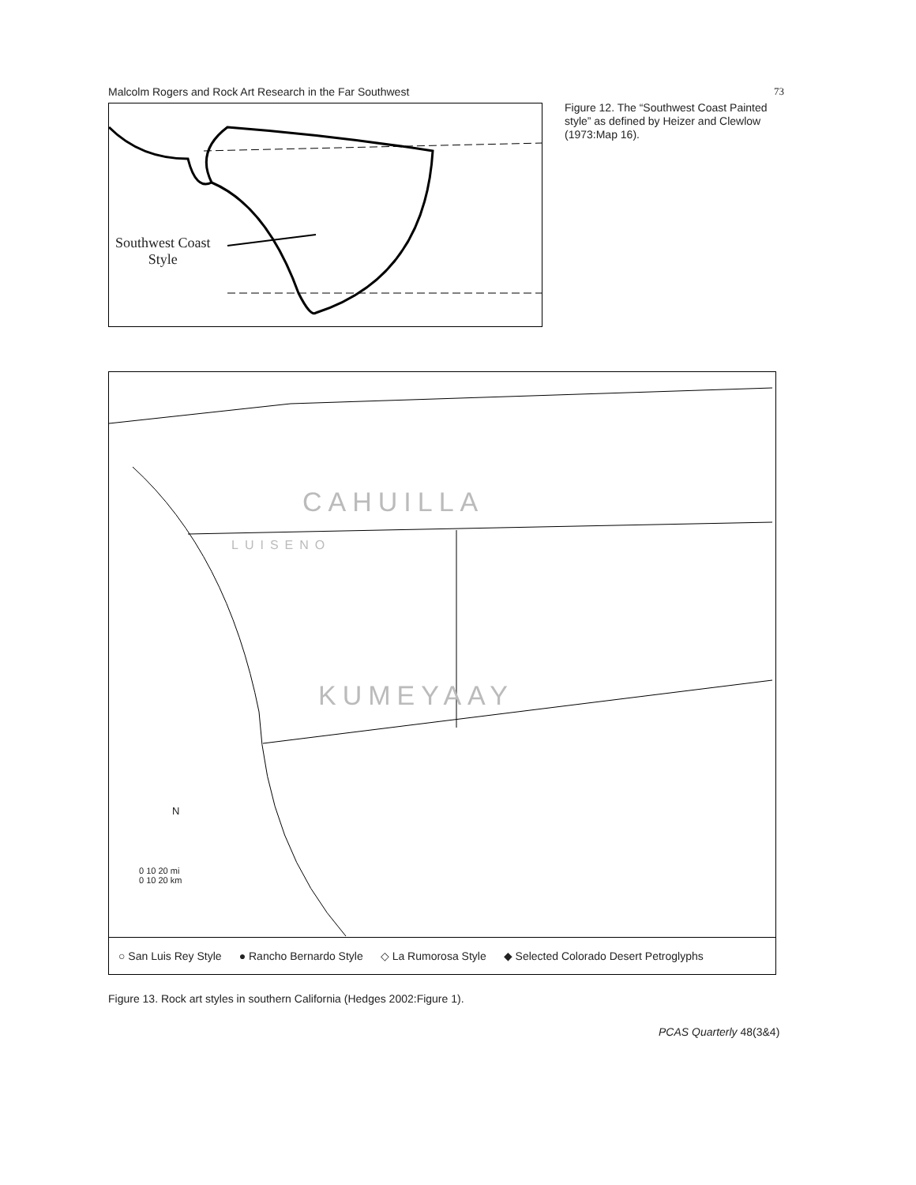Malcolm Rogers and Rock Art Research in the Far Southwest 73
Southwest Coast
Style
Figure 12. The “Southwest Coast Painted style” as defined by Heizer and Clewlow (1973:Map 16).
CAHUILLA
LUISENO
KUMEYAAY
N
0 10 20 mi
0 10 20 km
○ San Luis Rey Style ● Rancho Bernardo Style ◇ La Rumorosa Style ◆ Selected Colorado Desert Petroglyphs
Figure 13. Rock art styles in southern California (Hedges 2002:Figure 1).
PCAS Quarterly 48(3&4)